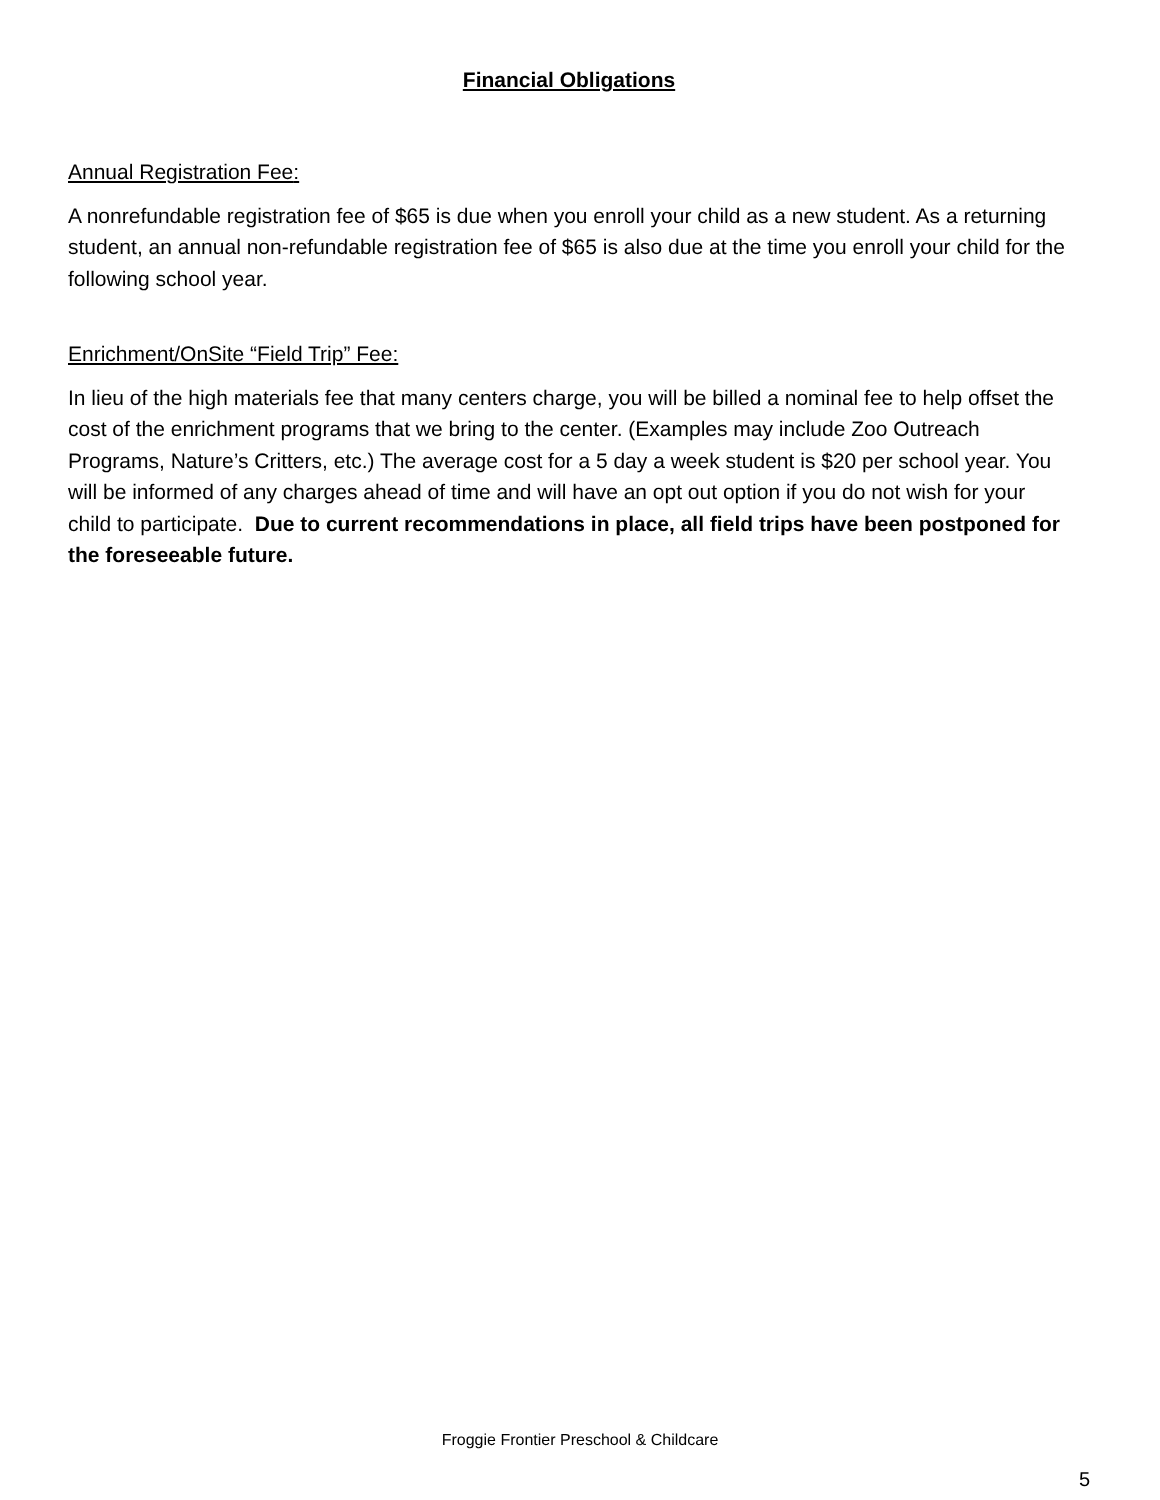Financial Obligations
Annual Registration Fee:
A nonrefundable registration fee of $65 is due when you enroll your child as a new student. As a returning student, an annual non-refundable registration fee of $65 is also due at the time you enroll your child for the following school year.
Enrichment/OnSite “Field Trip” Fee:
In lieu of the high materials fee that many centers charge, you will be billed a nominal fee to help offset the cost of the enrichment programs that we bring to the center. (Examples may include Zoo Outreach Programs, Nature’s Critters, etc.) The average cost for a 5 day a week student is $20 per school year. You will be informed of any charges ahead of time and will have an opt out option if you do not wish for your child to participate. Due to current recommendations in place, all field trips have been postponed for the foreseeable future.
Froggie Frontier Preschool & Childcare
5